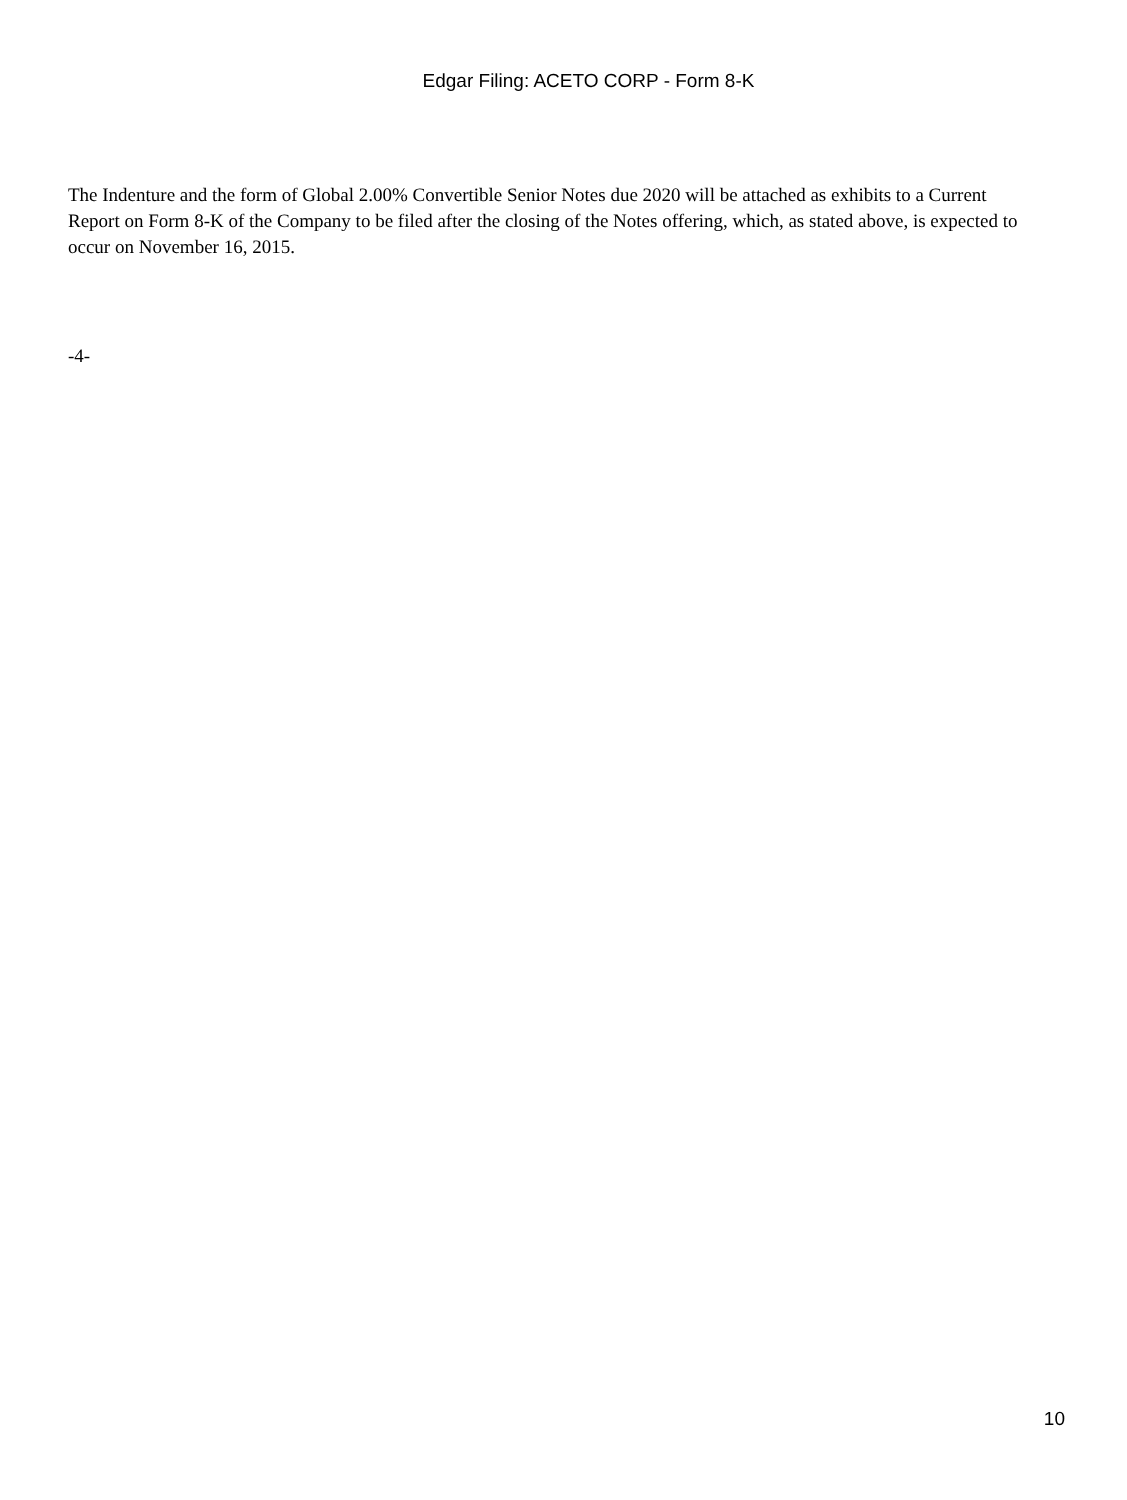Edgar Filing: ACETO CORP - Form 8-K
The Indenture and the form of Global 2.00% Convertible Senior Notes due 2020 will be attached as exhibits to a Current Report on Form 8-K of the Company to be filed after the closing of the Notes offering, which, as stated above, is expected to occur on November 16, 2015.
-4-
10